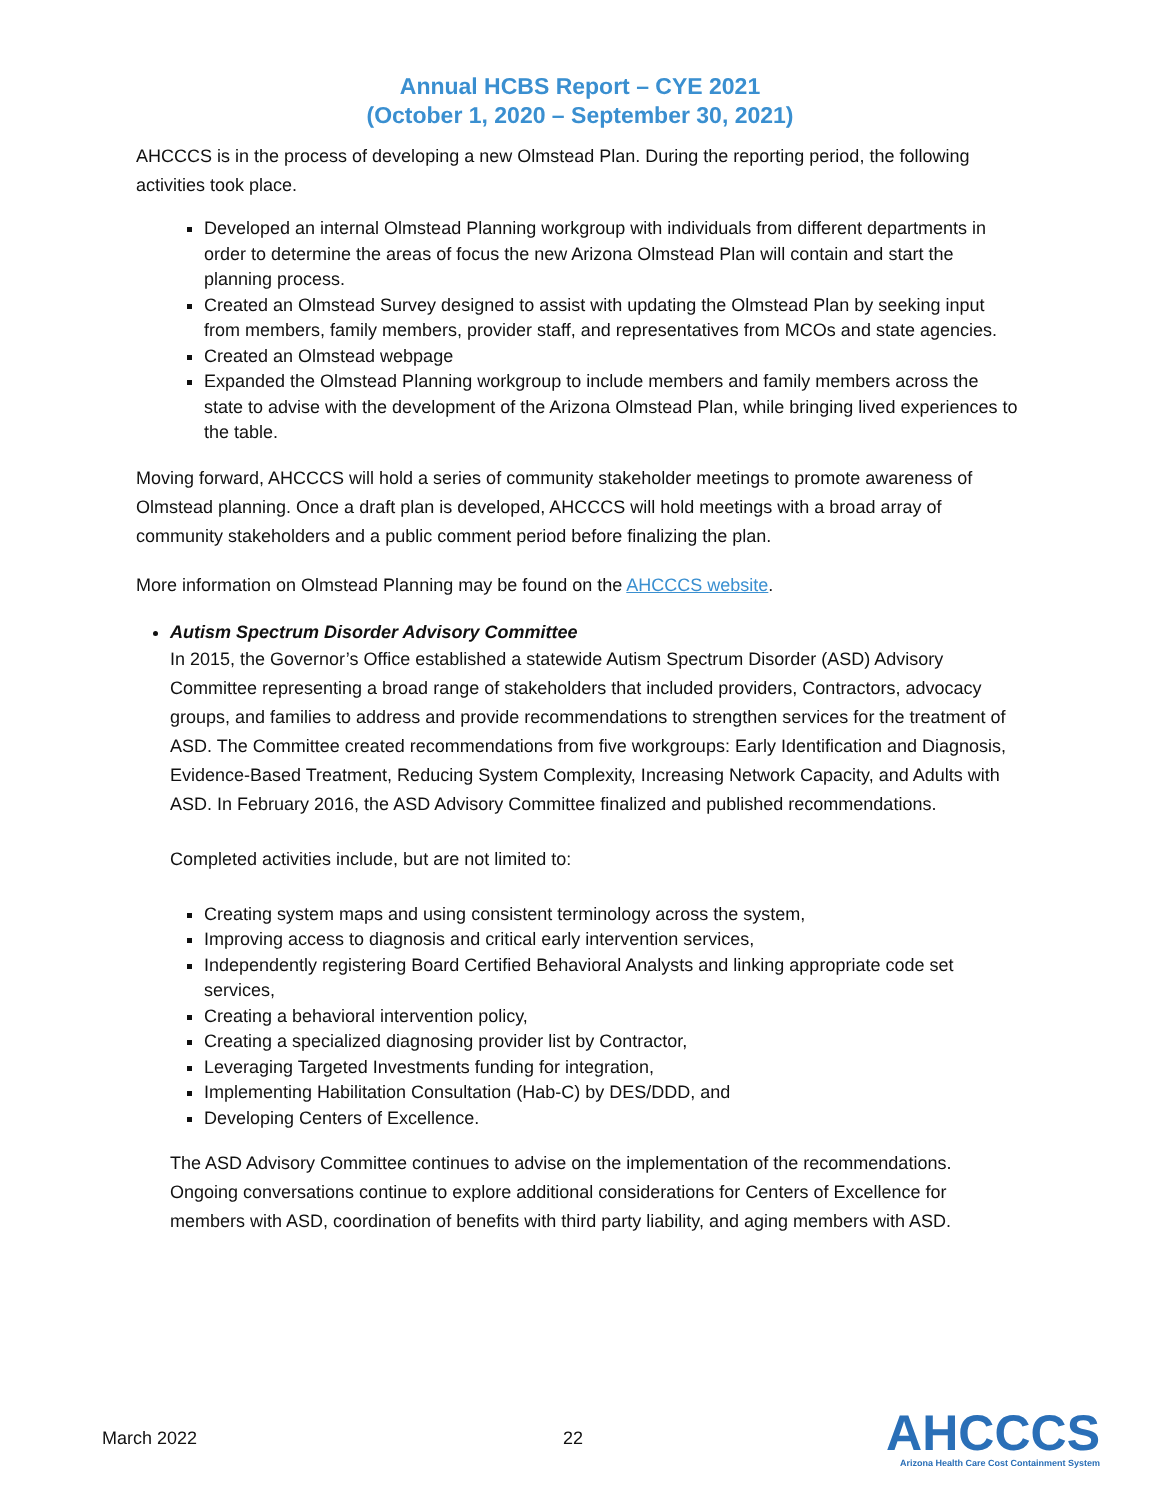Annual HCBS Report – CYE 2021
(October 1, 2020 – September 30, 2021)
AHCCCS is in the process of developing a new Olmstead Plan. During the reporting period, the following activities took place.
Developed an internal Olmstead Planning workgroup with individuals from different departments in order to determine the areas of focus the new Arizona Olmstead Plan will contain and start the planning process.
Created an Olmstead Survey designed to assist with updating the Olmstead Plan by seeking input from members, family members, provider staff, and representatives from MCOs and state agencies.
Created an Olmstead webpage
Expanded the Olmstead Planning workgroup to include members and family members across the state to advise with the development of the Arizona Olmstead Plan, while bringing lived experiences to the table.
Moving forward, AHCCCS will hold a series of community stakeholder meetings to promote awareness of Olmstead planning. Once a draft plan is developed, AHCCCS will hold meetings with a broad array of community stakeholders and a public comment period before finalizing the plan.
More information on Olmstead Planning may be found on the AHCCCS website.
Autism Spectrum Disorder Advisory Committee
In 2015, the Governor’s Office established a statewide Autism Spectrum Disorder (ASD) Advisory Committee representing a broad range of stakeholders that included providers, Contractors, advocacy groups, and families to address and provide recommendations to strengthen services for the treatment of ASD. The Committee created recommendations from five workgroups: Early Identification and Diagnosis, Evidence-Based Treatment, Reducing System Complexity, Increasing Network Capacity, and Adults with ASD. In February 2016, the ASD Advisory Committee finalized and published recommendations.
Completed activities include, but are not limited to:
Creating system maps and using consistent terminology across the system,
Improving access to diagnosis and critical early intervention services,
Independently registering Board Certified Behavioral Analysts and linking appropriate code set services,
Creating a behavioral intervention policy,
Creating a specialized diagnosing provider list by Contractor,
Leveraging Targeted Investments funding for integration,
Implementing Habilitation Consultation (Hab-C) by DES/DDD, and
Developing Centers of Excellence.
The ASD Advisory Committee continues to advise on the implementation of the recommendations. Ongoing conversations continue to explore additional considerations for Centers of Excellence for members with ASD, coordination of benefits with third party liability, and aging members with ASD.
March 2022 22
AHCCCS
Arizona Health Care Cost Containment System